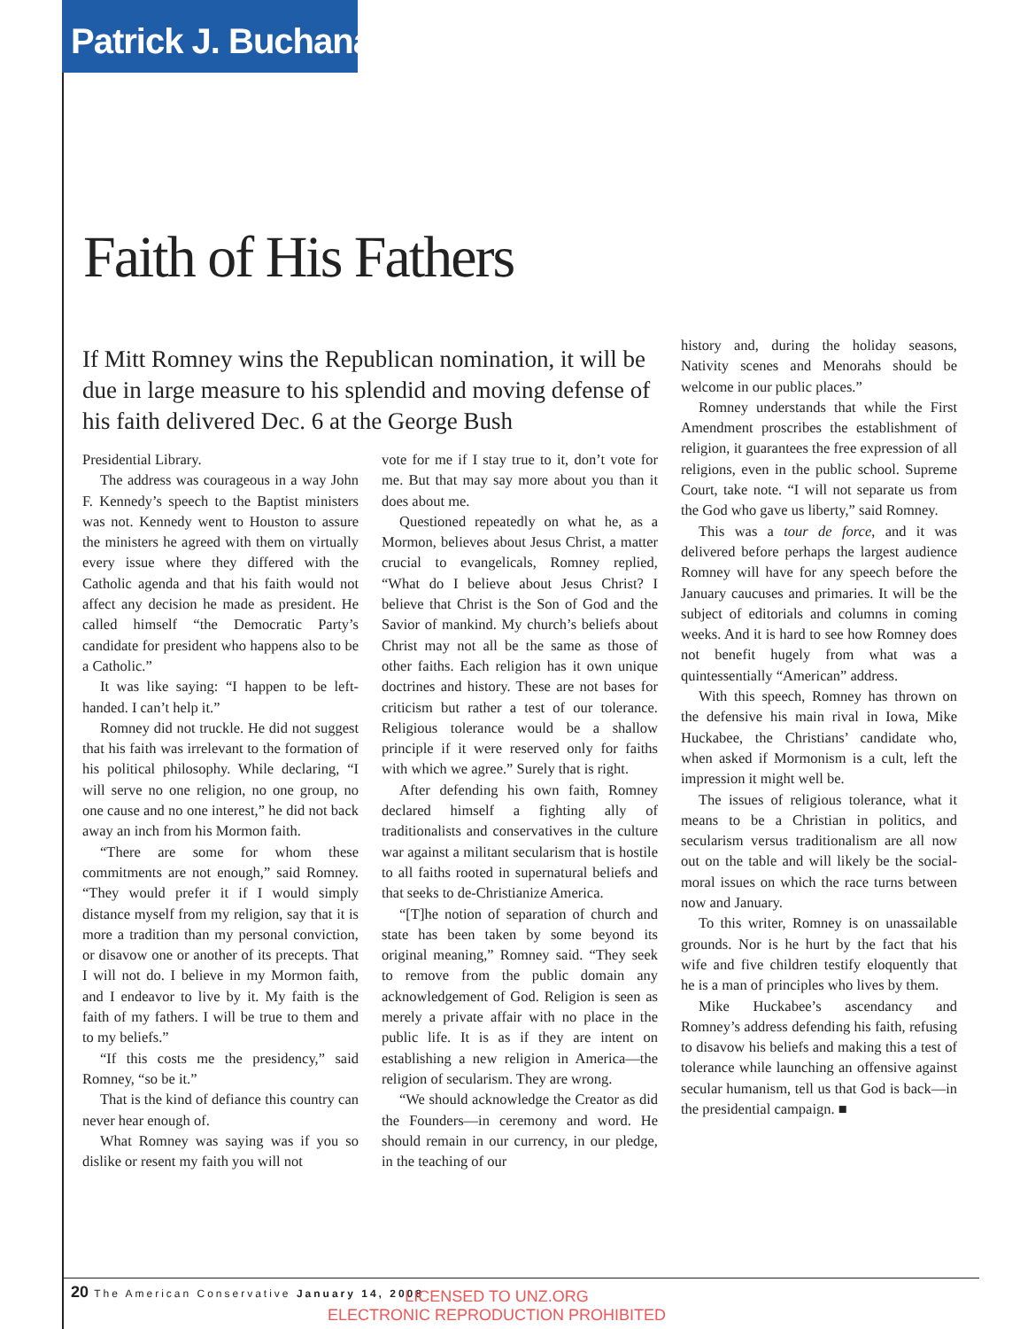Patrick J. Buchanan
Faith of His Fathers
If Mitt Romney wins the Republican nomination, it will be due in large measure to his splendid and moving defense of his faith delivered Dec. 6 at the George Bush
Presidential Library.
The address was courageous in a way John F. Kennedy’s speech to the Baptist ministers was not. Kennedy went to Houston to assure the ministers he agreed with them on virtually every issue where they differed with the Catholic agenda and that his faith would not affect any decision he made as president. He called himself “the Democratic Party’s candidate for president who happens also to be a Catholic.”
It was like saying: “I happen to be left-handed. I can’t help it.”
Romney did not truckle. He did not suggest that his faith was irrelevant to the formation of his political philosophy. While declaring, “I will serve no one religion, no one group, no one cause and no one interest,” he did not back away an inch from his Mormon faith.
“There are some for whom these commitments are not enough,” said Romney. “They would prefer it if I would simply distance myself from my religion, say that it is more a tradition than my personal conviction, or disavow one or another of its precepts. That I will not do. I believe in my Mormon faith, and I endeavor to live by it. My faith is the faith of my fathers. I will be true to them and to my beliefs.”
“If this costs me the presidency,” said Romney, “so be it.”
That is the kind of defiance this country can never hear enough of.
What Romney was saying was if you so dislike or resent my faith you will not
vote for me if I stay true to it, don’t vote for me. But that may say more about you than it does about me.
Questioned repeatedly on what he, as a Mormon, believes about Jesus Christ, a matter crucial to evangelicals, Romney replied, “What do I believe about Jesus Christ? I believe that Christ is the Son of God and the Savior of mankind. My church’s beliefs about Christ may not all be the same as those of other faiths. Each religion has it own unique doctrines and history. These are not bases for criticism but rather a test of our tolerance. Religious tolerance would be a shallow principle if it were reserved only for faiths with which we agree.” Surely that is right.
After defending his own faith, Romney declared himself a fighting ally of traditionalists and conservatives in the culture war against a militant secularism that is hostile to all faiths rooted in supernatural beliefs and that seeks to de-Christianize America.
“[T]he notion of separation of church and state has been taken by some beyond its original meaning,” Romney said. “They seek to remove from the public domain any acknowledgement of God. Religion is seen as merely a private affair with no place in the public life. It is as if they are intent on establishing a new religion in America—the religion of secularism. They are wrong.
“We should acknowledge the Creator as did the Founders—in ceremony and word. He should remain in our currency, in our pledge, in the teaching of our
history and, during the holiday seasons, Nativity scenes and Menorahs should be welcome in our public places.”
Romney understands that while the First Amendment proscribes the establishment of religion, it guarantees the free expression of all religions, even in the public school. Supreme Court, take note. “I will not separate us from the God who gave us liberty,” said Romney.
This was a tour de force, and it was delivered before perhaps the largest audience Romney will have for any speech before the January caucuses and primaries. It will be the subject of editorials and columns in coming weeks. And it is hard to see how Romney does not benefit hugely from what was a quintessentially “American” address.
With this speech, Romney has thrown on the defensive his main rival in Iowa, Mike Huckabee, the Christians’ candidate who, when asked if Mormonism is a cult, left the impression it might well be.
The issues of religious tolerance, what it means to be a Christian in politics, and secularism versus traditionalism are all now out on the table and will likely be the social-moral issues on which the race turns between now and January.
To this writer, Romney is on unassailable grounds. Nor is he hurt by the fact that his wife and five children testify eloquently that he is a man of principles who lives by them.
Mike Huckabee’s ascendancy and Romney’s address defending his faith, refusing to disavow his beliefs and making this a test of tolerance while launching an offensive against secular humanism, tell us that God is back—in the presidential campaign. ■
20 The American Conservative January 14, 2008
LICENSED TO UNZ.ORG
ELECTRONIC REPRODUCTION PROHIBITED